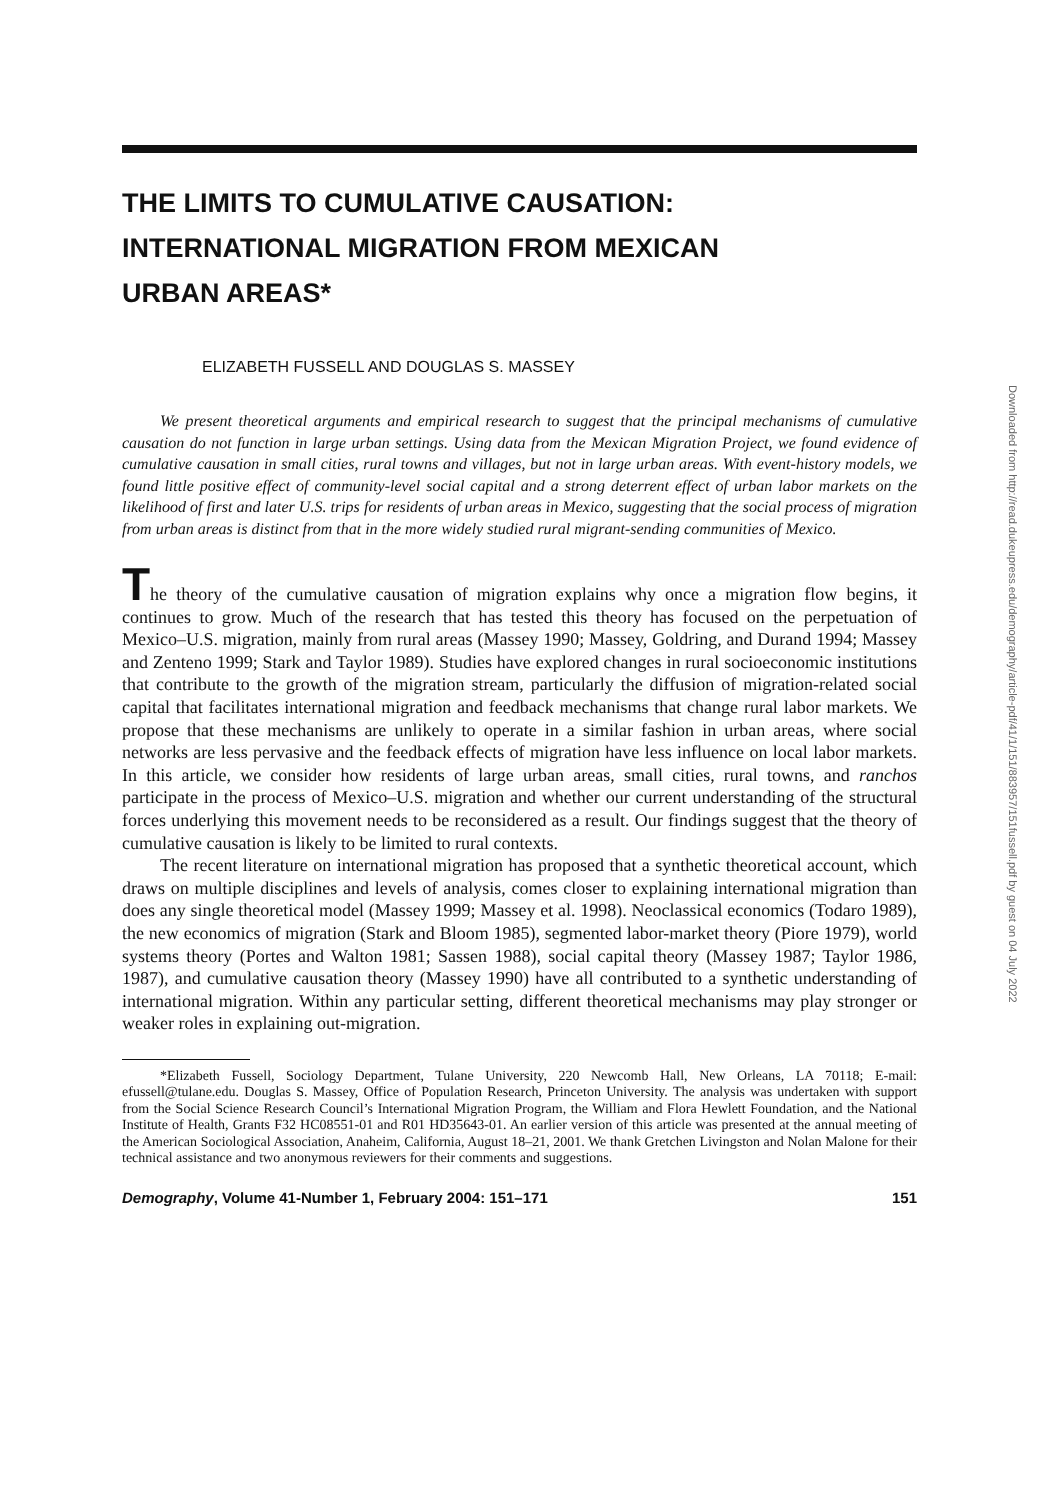THE LIMITS TO CUMULATIVE CAUSATION:
INTERNATIONAL MIGRATION FROM MEXICAN
URBAN AREAS*
ELIZABETH FUSSELL AND DOUGLAS S. MASSEY
We present theoretical arguments and empirical research to suggest that the principal mechanisms of cumulative causation do not function in large urban settings. Using data from the Mexican Migration Project, we found evidence of cumulative causation in small cities, rural towns and villages, but not in large urban areas. With event-history models, we found little positive effect of community-level social capital and a strong deterrent effect of urban labor markets on the likelihood of first and later U.S. trips for residents of urban areas in Mexico, suggesting that the social process of migration from urban areas is distinct from that in the more widely studied rural migrant-sending communities of Mexico.
The theory of the cumulative causation of migration explains why once a migration flow begins, it continues to grow. Much of the research that has tested this theory has focused on the perpetuation of Mexico–U.S. migration, mainly from rural areas (Massey 1990; Massey, Goldring, and Durand 1994; Massey and Zenteno 1999; Stark and Taylor 1989). Studies have explored changes in rural socioeconomic institutions that contribute to the growth of the migration stream, particularly the diffusion of migration-related social capital that facilitates international migration and feedback mechanisms that change rural labor markets. We propose that these mechanisms are unlikely to operate in a similar fashion in urban areas, where social networks are less pervasive and the feedback effects of migration have less influence on local labor markets. In this article, we consider how residents of large urban areas, small cities, rural towns, and ranchos participate in the process of Mexico–U.S. migration and whether our current understanding of the structural forces underlying this movement needs to be reconsidered as a result. Our findings suggest that the theory of cumulative causation is likely to be limited to rural contexts.
The recent literature on international migration has proposed that a synthetic theoretical account, which draws on multiple disciplines and levels of analysis, comes closer to explaining international migration than does any single theoretical model (Massey 1999; Massey et al. 1998). Neoclassical economics (Todaro 1989), the new economics of migration (Stark and Bloom 1985), segmented labor-market theory (Piore 1979), world systems theory (Portes and Walton 1981; Sassen 1988), social capital theory (Massey 1987; Taylor 1986, 1987), and cumulative causation theory (Massey 1990) have all contributed to a synthetic understanding of international migration. Within any particular setting, different theoretical mechanisms may play stronger or weaker roles in explaining out-migration.
*Elizabeth Fussell, Sociology Department, Tulane University, 220 Newcomb Hall, New Orleans, LA 70118; E-mail: efussell@tulane.edu. Douglas S. Massey, Office of Population Research, Princeton University. The analysis was undertaken with support from the Social Science Research Council’s International Migration Program, the William and Flora Hewlett Foundation, and the National Institute of Health, Grants F32 HC08551-01 and R01 HD35643-01. An earlier version of this article was presented at the annual meeting of the American Sociological Association, Anaheim, California, August 18–21, 2001. We thank Gretchen Livingston and Nolan Malone for their technical assistance and two anonymous reviewers for their comments and suggestions.
Demography, Volume 41-Number 1, February 2004: 151–171 151
Downloaded from http://read.dukeupress.edu/demography/article-pdf/41/1/151/883957/151fussell.pdf by guest on 04 July 2022